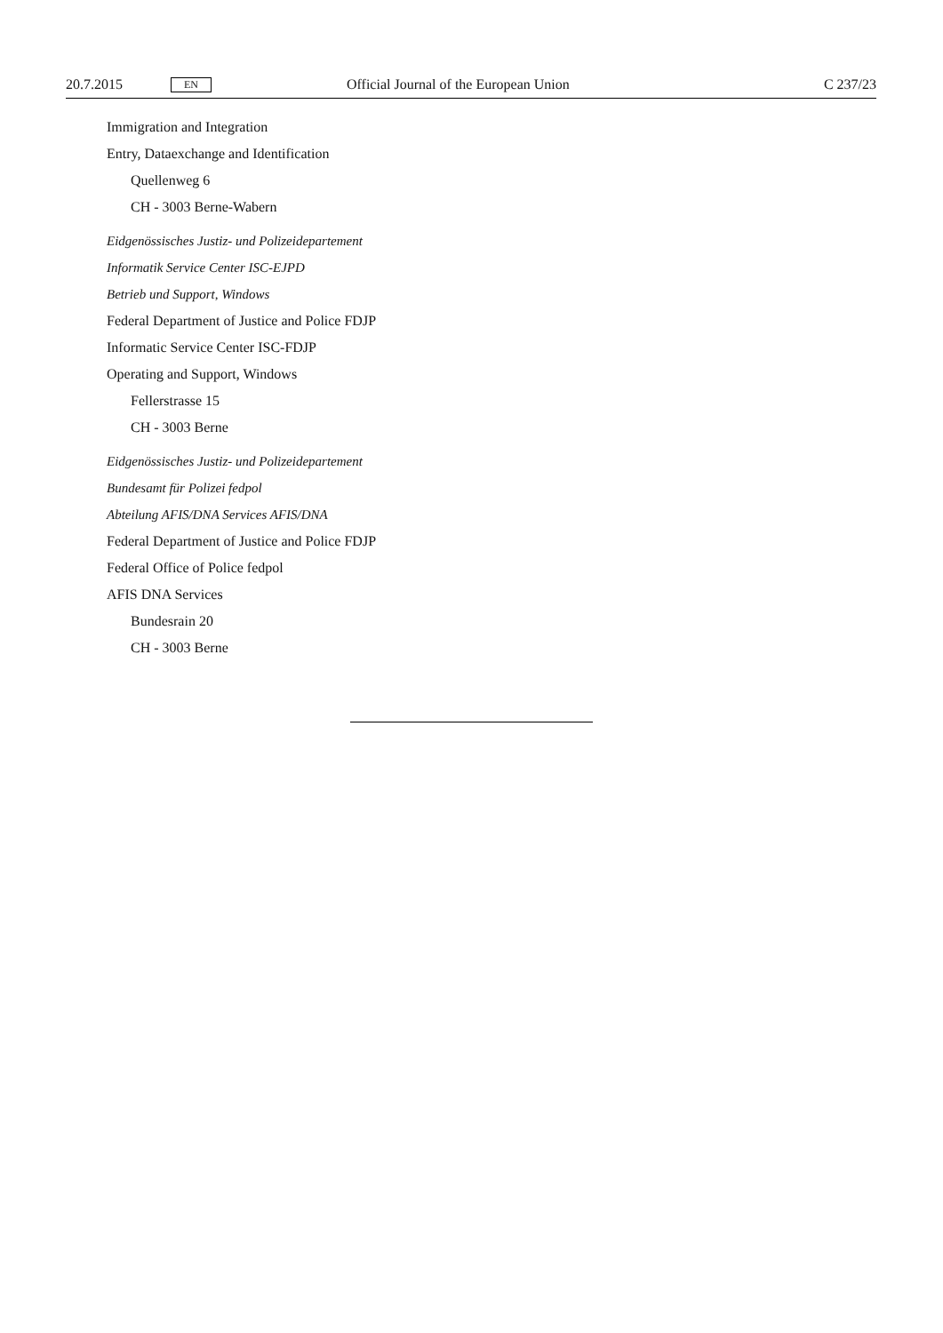20.7.2015 EN Official Journal of the European Union C 237/23
Immigration and Integration
Entry, Dataexchange and Identification
Quellenweg 6
CH - 3003 Berne-Wabern
Eidgenössisches Justiz- und Polizeidepartement
Informatik Service Center ISC-EJPD
Betrieb und Support, Windows
Federal Department of Justice and Police FDJP
Informatic Service Center ISC-FDJP
Operating and Support, Windows
Fellerstrasse 15
CH - 3003 Berne
Eidgenössisches Justiz- und Polizeidepartement
Bundesamt für Polizei fedpol
Abteilung AFIS/DNA Services AFIS/DNA
Federal Department of Justice and Police FDJP
Federal Office of Police fedpol
AFIS DNA Services
Bundesrain 20
CH - 3003 Berne